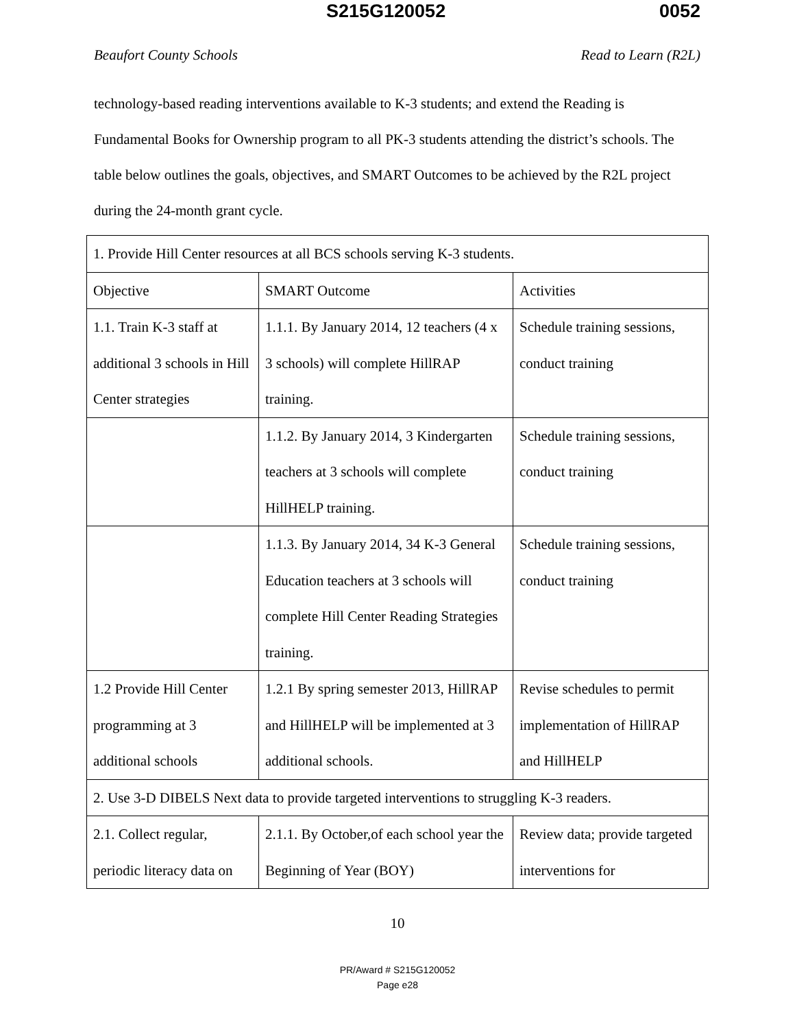S215G120052 0052
Beaufort County Schools Read to Learn (R2L)
technology-based reading interventions available to K-3 students; and extend the Reading is Fundamental Books for Ownership program to all PK-3 students attending the district’s schools. The table below outlines the goals, objectives, and SMART Outcomes to be achieved by the R2L project during the 24-month grant cycle.
| 1. Provide Hill Center resources at all BCS schools serving K-3 students. | | |
| Objective | SMART Outcome | Activities |
| 1.1. Train K-3 staff at additional 3 schools in Hill Center strategies | 1.1.1. By January 2014, 12 teachers (4 x 3 schools) will complete HillRAP training. | Schedule training sessions, conduct training |
| | 1.1.2. By January 2014, 3 Kindergarten teachers at 3 schools will complete HillHELP training. | Schedule training sessions, conduct training |
| | 1.1.3. By January 2014, 34 K-3 General Education teachers at 3 schools will complete Hill Center Reading Strategies training. | Schedule training sessions, conduct training |
| 1.2 Provide Hill Center programming at 3 additional schools | 1.2.1 By spring semester 2013, HillRAP and HillHELP will be implemented at 3 additional schools. | Revise schedules to permit implementation of HillRAP and HillHELP |
| 2. Use 3-D DIBELS Next data to provide targeted interventions to struggling K-3 readers. | | |
| 2.1. Collect regular, periodic literacy data on | 2.1.1. By October,of each school year the Beginning of Year (BOY) | Review data; provide targeted interventions for |
10
PR/Award # S215G120052
Page e28